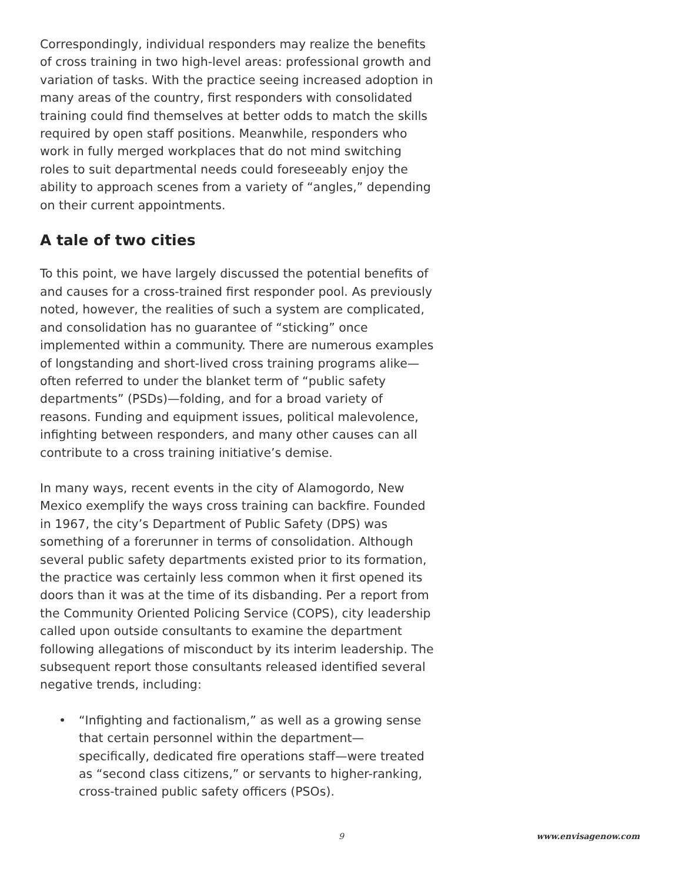Correspondingly, individual responders may realize the benefits of cross training in two high-level areas: professional growth and variation of tasks. With the practice seeing increased adoption in many areas of the country, first responders with consolidated training could find themselves at better odds to match the skills required by open staff positions. Meanwhile, responders who work in fully merged workplaces that do not mind switching roles to suit departmental needs could foreseeably enjoy the ability to approach scenes from a variety of “angles,” depending on their current appointments.
A tale of two cities
To this point, we have largely discussed the potential benefits of and causes for a cross-trained first responder pool. As previously noted, however, the realities of such a system are complicated, and consolidation has no guarantee of “sticking” once implemented within a community. There are numerous examples of longstanding and short-lived cross training programs alike—often referred to under the blanket term of “public safety departments” (PSDs)—folding, and for a broad variety of reasons. Funding and equipment issues, political malevolence, infighting between responders, and many other causes can all contribute to a cross training initiative’s demise.
In many ways, recent events in the city of Alamogordo, New Mexico exemplify the ways cross training can backfire. Founded in 1967, the city’s Department of Public Safety (DPS) was something of a forerunner in terms of consolidation. Although several public safety departments existed prior to its formation, the practice was certainly less common when it first opened its doors than it was at the time of its disbanding. Per a report from the Community Oriented Policing Service (COPS), city leadership called upon outside consultants to examine the department following allegations of misconduct by its interim leadership. The subsequent report those consultants released identified several negative trends, including:
• “Infighting and factionalism,” as well as a growing sense that certain personnel within the department—specifically, dedicated fire operations staff—were treated as “second class citizens,” or servants to higher-ranking, cross-trained public safety officers (PSOs).
9 www.envisagenow.com